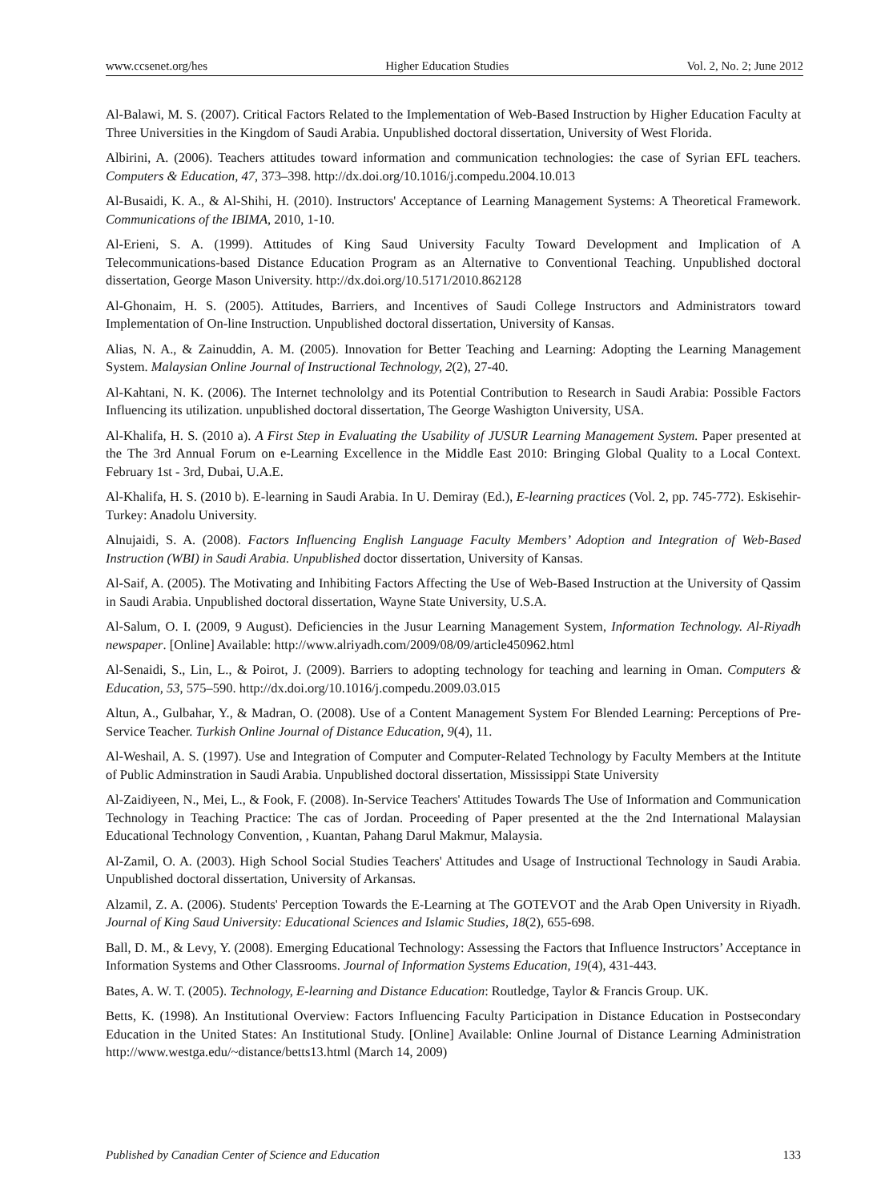www.ccsenet.org/hes Higher Education Studies Vol. 2, No. 2; June 2012
Al-Balawi, M. S. (2007). Critical Factors Related to the Implementation of Web-Based Instruction by Higher Education Faculty at Three Universities in the Kingdom of Saudi Arabia. Unpublished doctoral dissertation, University of West Florida.
Albirini, A. (2006). Teachers attitudes toward information and communication technologies: the case of Syrian EFL teachers. Computers & Education, 47, 373–398. http://dx.doi.org/10.1016/j.compedu.2004.10.013
Al-Busaidi, K. A., & Al-Shihi, H. (2010). Instructors' Acceptance of Learning Management Systems: A Theoretical Framework. Communications of the IBIMA, 2010, 1-10.
Al-Erieni, S. A. (1999). Attitudes of King Saud University Faculty Toward Development and Implication of A Telecommunications-based Distance Education Program as an Alternative to Conventional Teaching. Unpublished doctoral dissertation, George Mason University. http://dx.doi.org/10.5171/2010.862128
Al-Ghonaim, H. S. (2005). Attitudes, Barriers, and Incentives of Saudi College Instructors and Administrators toward Implementation of On-line Instruction. Unpublished doctoral dissertation, University of Kansas.
Alias, N. A., & Zainuddin, A. M. (2005). Innovation for Better Teaching and Learning: Adopting the Learning Management System. Malaysian Online Journal of Instructional Technology, 2(2), 27-40.
Al-Kahtani, N. K. (2006). The Internet technololgy and its Potential Contribution to Research in Saudi Arabia: Possible Factors Influencing its utilization. unpublished doctoral dissertation, The George Washigton University, USA.
Al-Khalifa, H. S. (2010 a). A First Step in Evaluating the Usability of JUSUR Learning Management System. Paper presented at the The 3rd Annual Forum on e-Learning Excellence in the Middle East 2010: Bringing Global Quality to a Local Context. February 1st - 3rd, Dubai, U.A.E.
Al-Khalifa, H. S. (2010 b). E-learning in Saudi Arabia. In U. Demiray (Ed.), E-learning practices (Vol. 2, pp. 745-772). Eskisehir-Turkey: Anadolu University.
Alnujaidi, S. A. (2008). Factors Influencing English Language Faculty Members’ Adoption and Integration of Web-Based Instruction (WBI) in Saudi Arabia. Unpublished doctor dissertation, University of Kansas.
Al-Saif, A. (2005). The Motivating and Inhibiting Factors Affecting the Use of Web-Based Instruction at the University of Qassim in Saudi Arabia. Unpublished doctoral dissertation, Wayne State University, U.S.A.
Al-Salum, O. I. (2009, 9 August). Deficiencies in the Jusur Learning Management System, Information Technology. Al-Riyadh newspaper. [Online] Available: http://www.alriyadh.com/2009/08/09/article450962.html
Al-Senaidi, S., Lin, L., & Poirot, J. (2009). Barriers to adopting technology for teaching and learning in Oman. Computers & Education, 53, 575–590. http://dx.doi.org/10.1016/j.compedu.2009.03.015
Altun, A., Gulbahar, Y., & Madran, O. (2008). Use of a Content Management System For Blended Learning: Perceptions of Pre-Service Teacher. Turkish Online Journal of Distance Education, 9(4), 11.
Al-Weshail, A. S. (1997). Use and Integration of Computer and Computer-Related Technology by Faculty Members at the Intitute of Public Adminstration in Saudi Arabia. Unpublished doctoral dissertation, Mississippi State University
Al-Zaidiyeen, N., Mei, L., & Fook, F. (2008). In-Service Teachers' Attitudes Towards The Use of Information and Communication Technology in Teaching Practice: The cas of Jordan. Proceeding of Paper presented at the the 2nd International Malaysian Educational Technology Convention, , Kuantan, Pahang Darul Makmur, Malaysia.
Al-Zamil, O. A. (2003). High School Social Studies Teachers' Attitudes and Usage of Instructional Technology in Saudi Arabia. Unpublished doctoral dissertation, University of Arkansas.
Alzamil, Z. A. (2006). Students' Perception Towards the E-Learning at The GOTEVOT and the Arab Open University in Riyadh. Journal of King Saud University: Educational Sciences and Islamic Studies, 18(2), 655-698.
Ball, D. M., & Levy, Y. (2008). Emerging Educational Technology: Assessing the Factors that Influence Instructors’ Acceptance in Information Systems and Other Classrooms. Journal of Information Systems Education, 19(4), 431-443.
Bates, A. W. T. (2005). Technology, E-learning and Distance Education: Routledge, Taylor & Francis Group. UK.
Betts, K. (1998). An Institutional Overview: Factors Influencing Faculty Participation in Distance Education in Postsecondary Education in the United States: An Institutional Study. [Online] Available: Online Journal of Distance Learning Administration http://www.westga.edu/~distance/betts13.html (March 14, 2009)
Published by Canadian Center of Science and Education 133